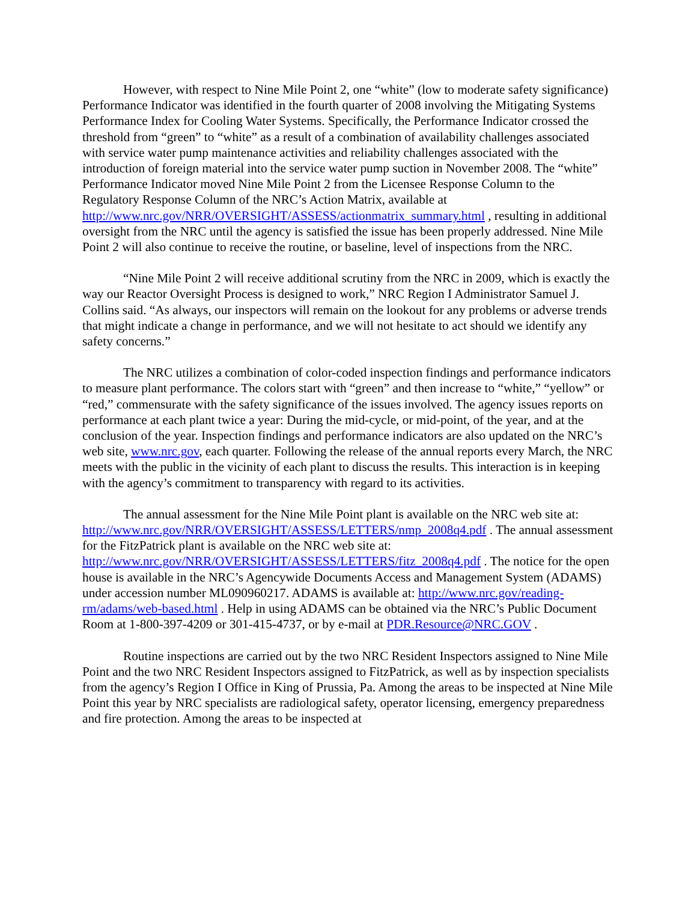However, with respect to Nine Mile Point 2, one “white” (low to moderate safety significance) Performance Indicator was identified in the fourth quarter of 2008 involving the Mitigating Systems Performance Index for Cooling Water Systems. Specifically, the Performance Indicator crossed the threshold from “green” to “white” as a result of a combination of availability challenges associated with service water pump maintenance activities and reliability challenges associated with the introduction of foreign material into the service water pump suction in November 2008. The “white” Performance Indicator moved Nine Mile Point 2 from the Licensee Response Column to the Regulatory Response Column of the NRC’s Action Matrix, available at http://www.nrc.gov/NRR/OVERSIGHT/ASSESS/actionmatrix_summary.html , resulting in additional oversight from the NRC until the agency is satisfied the issue has been properly addressed. Nine Mile Point 2 will also continue to receive the routine, or baseline, level of inspections from the NRC.
“Nine Mile Point 2 will receive additional scrutiny from the NRC in 2009, which is exactly the way our Reactor Oversight Process is designed to work,” NRC Region I Administrator Samuel J. Collins said. “As always, our inspectors will remain on the lookout for any problems or adverse trends that might indicate a change in performance, and we will not hesitate to act should we identify any safety concerns.”
The NRC utilizes a combination of color-coded inspection findings and performance indicators to measure plant performance. The colors start with “green” and then increase to “white,” “yellow” or “red,” commensurate with the safety significance of the issues involved. The agency issues reports on performance at each plant twice a year: During the mid-cycle, or mid-point, of the year, and at the conclusion of the year. Inspection findings and performance indicators are also updated on the NRC’s web site, www.nrc.gov, each quarter. Following the release of the annual reports every March, the NRC meets with the public in the vicinity of each plant to discuss the results. This interaction is in keeping with the agency’s commitment to transparency with regard to its activities.
The annual assessment for the Nine Mile Point plant is available on the NRC web site at: http://www.nrc.gov/NRR/OVERSIGHT/ASSESS/LETTERS/nmp_2008q4.pdf . The annual assessment for the FitzPatrick plant is available on the NRC web site at: http://www.nrc.gov/NRR/OVERSIGHT/ASSESS/LETTERS/fitz_2008q4.pdf . The notice for the open house is available in the NRC’s Agencywide Documents Access and Management System (ADAMS) under accession number ML090960217. ADAMS is available at: http://www.nrc.gov/reading-rm/adams/web-based.html . Help in using ADAMS can be obtained via the NRC’s Public Document Room at 1-800-397-4209 or 301-415-4737, or by e-mail at PDR.Resource@NRC.GOV .
Routine inspections are carried out by the two NRC Resident Inspectors assigned to Nine Mile Point and the two NRC Resident Inspectors assigned to FitzPatrick, as well as by inspection specialists from the agency’s Region I Office in King of Prussia, Pa. Among the areas to be inspected at Nine Mile Point this year by NRC specialists are radiological safety, operator licensing, emergency preparedness and fire protection. Among the areas to be inspected at